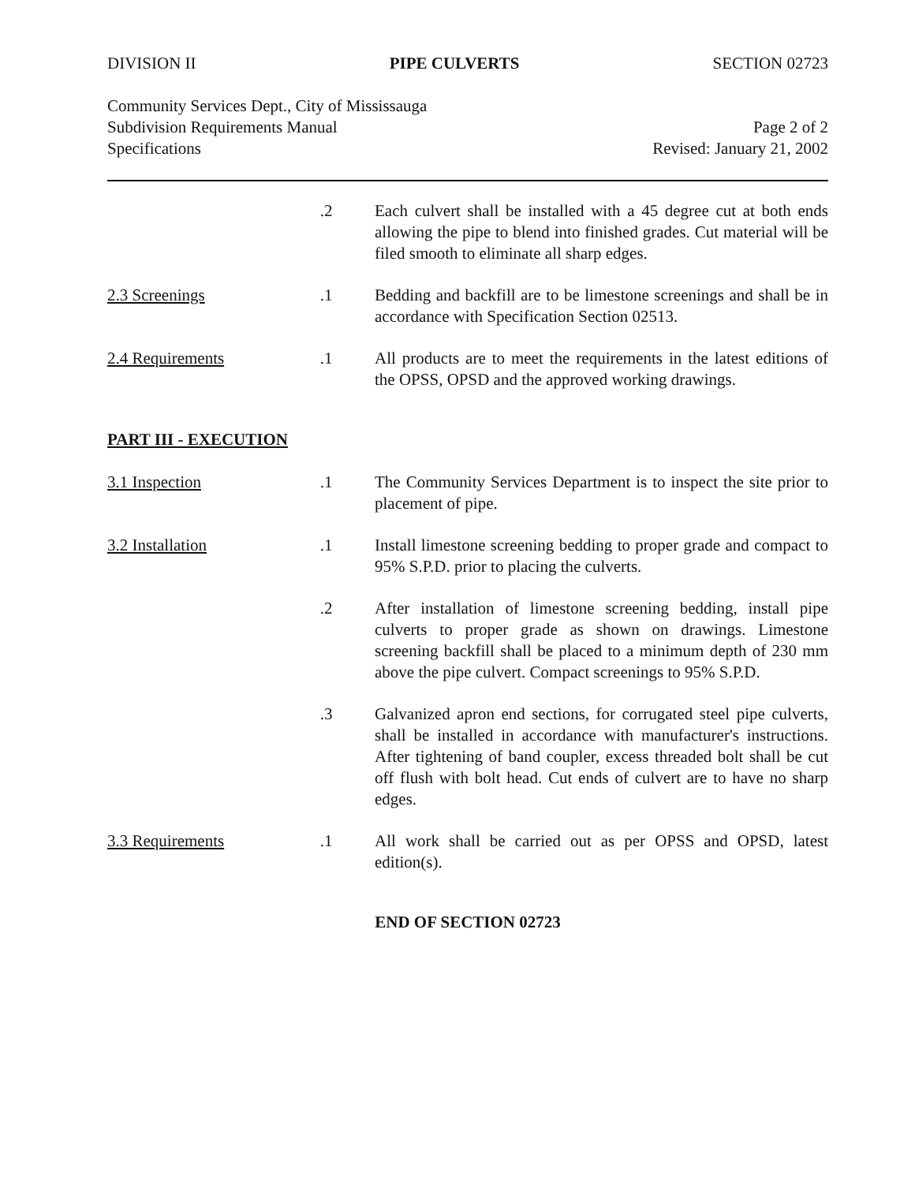DIVISION II PIPE CULVERTS SECTION 02723
Community Services Dept., City of Mississauga
Subdivision Requirements Manual
Specifications
Page 2 of 2
Revised: January 21, 2002
.2 Each culvert shall be installed with a 45 degree cut at both ends allowing the pipe to blend into finished grades. Cut material will be filed smooth to eliminate all sharp edges.
2.3 Screenings .1 Bedding and backfill are to be limestone screenings and shall be in accordance with Specification Section 02513.
2.4 Requirements .1 All products are to meet the requirements in the latest editions of the OPSS, OPSD and the approved working drawings.
PART III - EXECUTION
3.1 Inspection .1 The Community Services Department is to inspect the site prior to placement of pipe.
3.2 Installation .1 Install limestone screening bedding to proper grade and compact to 95% S.P.D. prior to placing the culverts.
.2 After installation of limestone screening bedding, install pipe culverts to proper grade as shown on drawings. Limestone screening backfill shall be placed to a minimum depth of 230 mm above the pipe culvert. Compact screenings to 95% S.P.D.
.3 Galvanized apron end sections, for corrugated steel pipe culverts, shall be installed in accordance with manufacturer's instructions. After tightening of band coupler, excess threaded bolt shall be cut off flush with bolt head. Cut ends of culvert are to have no sharp edges.
3.3 Requirements .1 All work shall be carried out as per OPSS and OPSD, latest edition(s).
END OF SECTION 02723